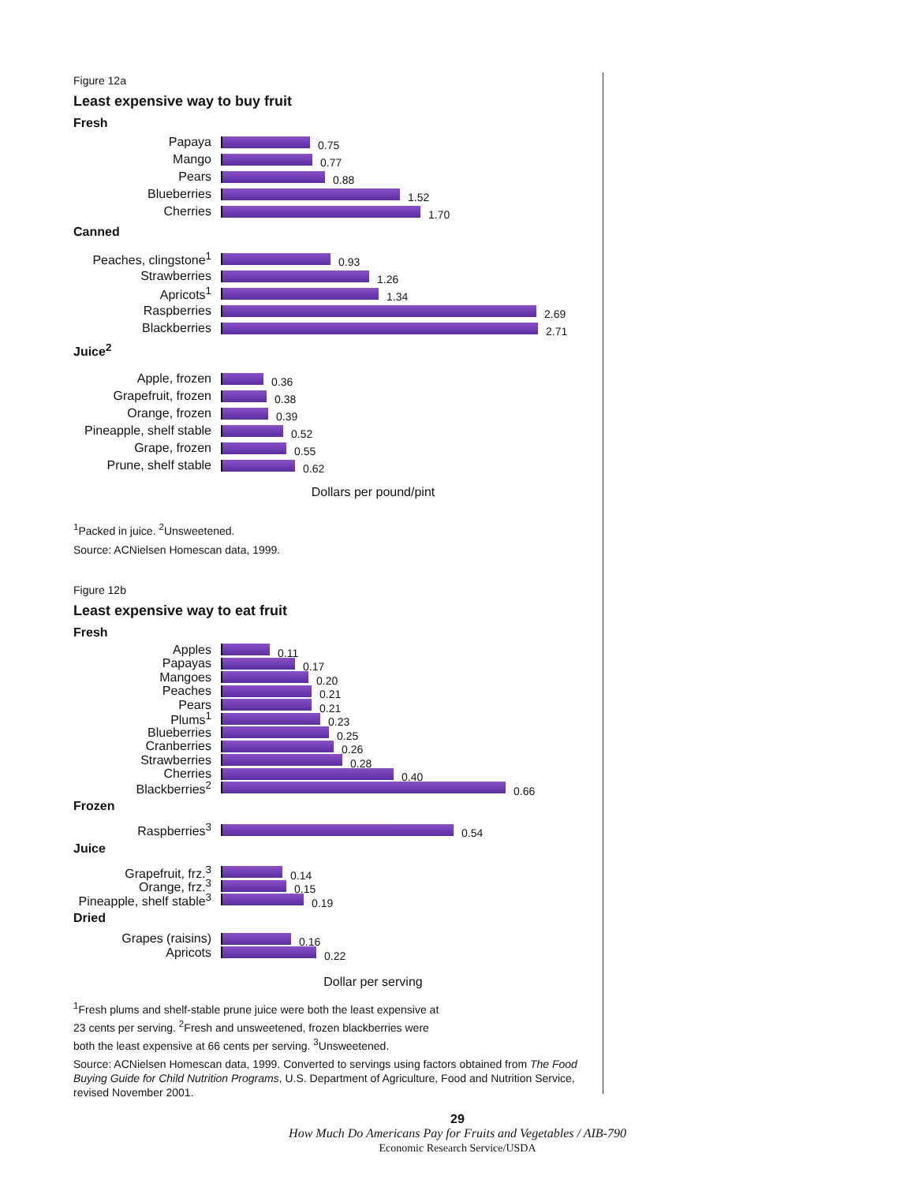Figure 12a
Least expensive way to buy fruit
Fresh
Papaya 0.75
Mango 0.77
Pears 0.88
Blueberries 1.52
Cherries 1.70
Canned
Peaches, clingstone<sup>1</sup> 0.93
Strawberries 1.26
Apricots<sup>1</sup> 1.34
Raspberries 2.69
Blackberries 2.71
Juice<sup>2</sup>
Apple, frozen 0.36
Grapefruit, frozen 0.38
Orange, frozen 0.39
Pineapple, shelf stable 0.52
Grape, frozen 0.55
Prune, shelf stable 0.62
Dollars per pound/pint
<sup>1</sup> Packed in juice. <sup>2</sup>Unsweetened.
Source: ACNielsen Homescan data, 1999.
Figure 12b
Least expensive way to eat fruit
Fresh
Apples 0.11
Papayas 0.17
Mangoes 0.20
Peaches 0.21
Pears 0.21
Plums<sup>1</sup> 0.23
Blueberries 0.25
Cranberries 0.26
Strawberries 0.28
Cherries 0.40
Blackberries<sup>2</sup> 0.66
Frozen
Raspberries<sup>3</sup> 0.54
Juice
Grapefruit, frz.<sup>3</sup> 0.14
Orange, frz.<sup>3</sup> 0.15
Pineapple, shelf stable<sup>3</sup> 0.19
Dried
Grapes (raisins) 0.16
Apricots 0.22
Dollar per serving
<sup>1</sup> Fresh plums and shelf-stable prune juice were both the least expensive at
23 cents per serving. <sup>2</sup>Fresh and unsweetened, frozen blackberries were
both the least expensive at 66 cents per serving. <sup>3</sup>Unsweetened.
Source: ACNielsen Homescan data, 1999. Converted to servings using factors obtained from The Food Buying Guide for Child Nutrition Programs, U.S. Department of Agriculture, Food and Nutrition Service, revised November 2001.
29
How Much Do Americans Pay for Fruits and Vegetables / AIB-790
Economic Research Service/USDA